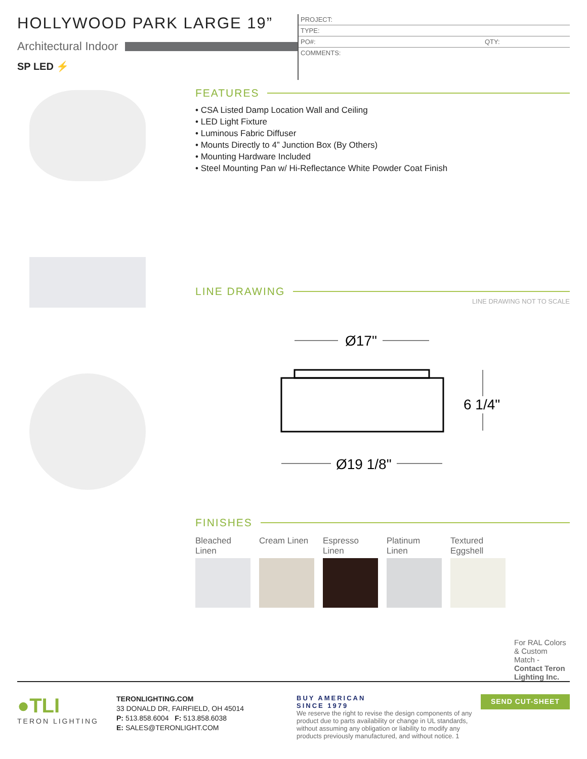HOLLYWOOD PARK LARGE 19”
Architectural Indoor
SP LED ⚡
PROJECT:
TYPE:
PO#: QTY:
COMMENTS:
FEATURES
• CSA Listed Damp Location Wall and Ceiling
• LED Light Fixture
• Luminous Fabric Diffuser
• Mounts Directly to 4” Junction Box (By Others)
• Mounting Hardware Included
• Steel Mounting Pan w/ Hi-Reflectance White Powder Coat Finish
LINE DRAWING
LINE DRAWING NOT TO SCALE
Ø17"
Ø19 1/8"
6 1/4"
FINISHES
Bleached Linen
Cream Linen
Espresso Linen
Platinum Linen
Textured Eggshell
For RAL Colors & Custom Match - Contact Teron Lighting Inc.
●TLI
TERON LIGHTING
TERONLIGHTING.COM
33 DONALD DR, FAIRFIELD, OH 45014
P: 513.858.6004 F: 513.858.6038
E: SALES@TERONLIGHT.COM
BUY AMERICAN
SINCE 1979
We reserve the right to revise the design components of any product due to parts availability or change in UL standards, without assuming any obligation or liability to modify any products previously manufactured, and without notice. 1
SEND CUT-SHEET